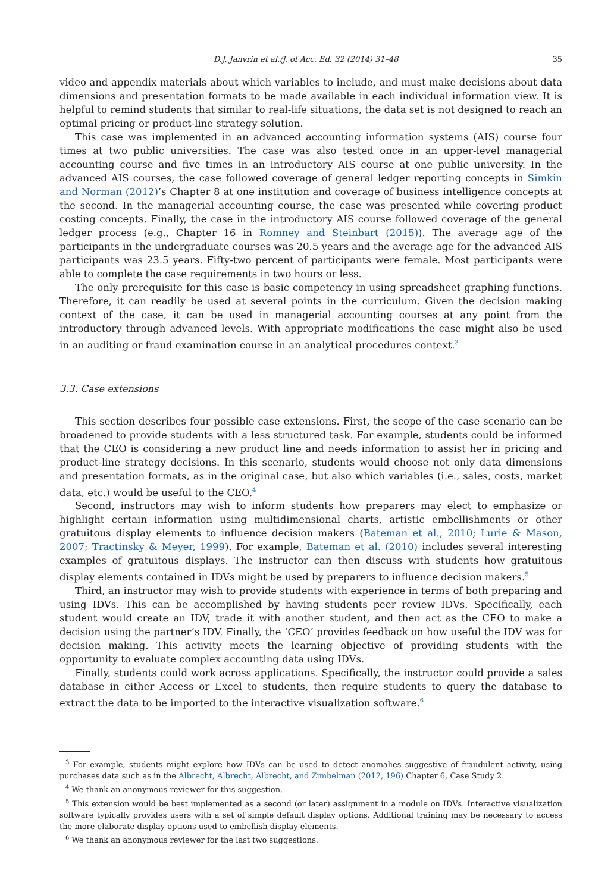D.J. Janvrin et al./J. of Acc. Ed. 32 (2014) 31–48 35
video and appendix materials about which variables to include, and must make decisions about data dimensions and presentation formats to be made available in each individual information view. It is helpful to remind students that similar to real-life situations, the data set is not designed to reach an optimal pricing or product-line strategy solution.
This case was implemented in an advanced accounting information systems (AIS) course four times at two public universities. The case was also tested once in an upper-level managerial accounting course and five times in an introductory AIS course at one public university. In the advanced AIS courses, the case followed coverage of general ledger reporting concepts in Simkin and Norman (2012)’s Chapter 8 at one institution and coverage of business intelligence concepts at the second. In the managerial accounting course, the case was presented while covering product costing concepts. Finally, the case in the introductory AIS course followed coverage of the general ledger process (e.g., Chapter 16 in Romney and Steinbart (2015)). The average age of the participants in the undergraduate courses was 20.5 years and the average age for the advanced AIS participants was 23.5 years. Fifty-two percent of participants were female. Most participants were able to complete the case requirements in two hours or less.
The only prerequisite for this case is basic competency in using spreadsheet graphing functions. Therefore, it can readily be used at several points in the curriculum. Given the decision making context of the case, it can be used in managerial accounting courses at any point from the introductory through advanced levels. With appropriate modifications the case might also be used in an auditing or fraud examination course in an analytical procedures context.<sup>3</sup>
3.3. Case extensions
This section describes four possible case extensions. First, the scope of the case scenario can be broadened to provide students with a less structured task. For example, students could be informed that the CEO is considering a new product line and needs information to assist her in pricing and product-line strategy decisions. In this scenario, students would choose not only data dimensions and presentation formats, as in the original case, but also which variables (i.e., sales, costs, market data, etc.) would be useful to the CEO.<sup>4</sup>
Second, instructors may wish to inform students how preparers may elect to emphasize or highlight certain information using multidimensional charts, artistic embellishments or other gratuitous display elements to influence decision makers (Bateman et al., 2010; Lurie & Mason, 2007; Tractinsky & Meyer, 1999). For example, Bateman et al. (2010) includes several interesting examples of gratuitous displays. The instructor can then discuss with students how gratuitous display elements contained in IDVs might be used by preparers to influence decision makers.<sup>5</sup>
Third, an instructor may wish to provide students with experience in terms of both preparing and using IDVs. This can be accomplished by having students peer review IDVs. Specifically, each student would create an IDV, trade it with another student, and then act as the CEO to make a decision using the partner’s IDV. Finally, the ‘CEO’ provides feedback on how useful the IDV was for decision making. This activity meets the learning objective of providing students with the opportunity to evaluate complex accounting data using IDVs.
Finally, students could work across applications. Specifically, the instructor could provide a sales database in either Access or Excel to students, then require students to query the database to extract the data to be imported to the interactive visualization software.<sup>6</sup>
<sup>3</sup> For example, students might explore how IDVs can be used to detect anomalies suggestive of fraudulent activity, using purchases data such as in the Albrecht, Albrecht, Albrecht, and Zimbelman (2012, 196) Chapter 6, Case Study 2.
<sup>4</sup> We thank an anonymous reviewer for this suggestion.
<sup>5</sup> This extension would be best implemented as a second (or later) assignment in a module on IDVs. Interactive visualization software typically provides users with a set of simple default display options. Additional training may be necessary to access the more elaborate display options used to embellish display elements.
<sup>6</sup> We thank an anonymous reviewer for the last two suggestions.